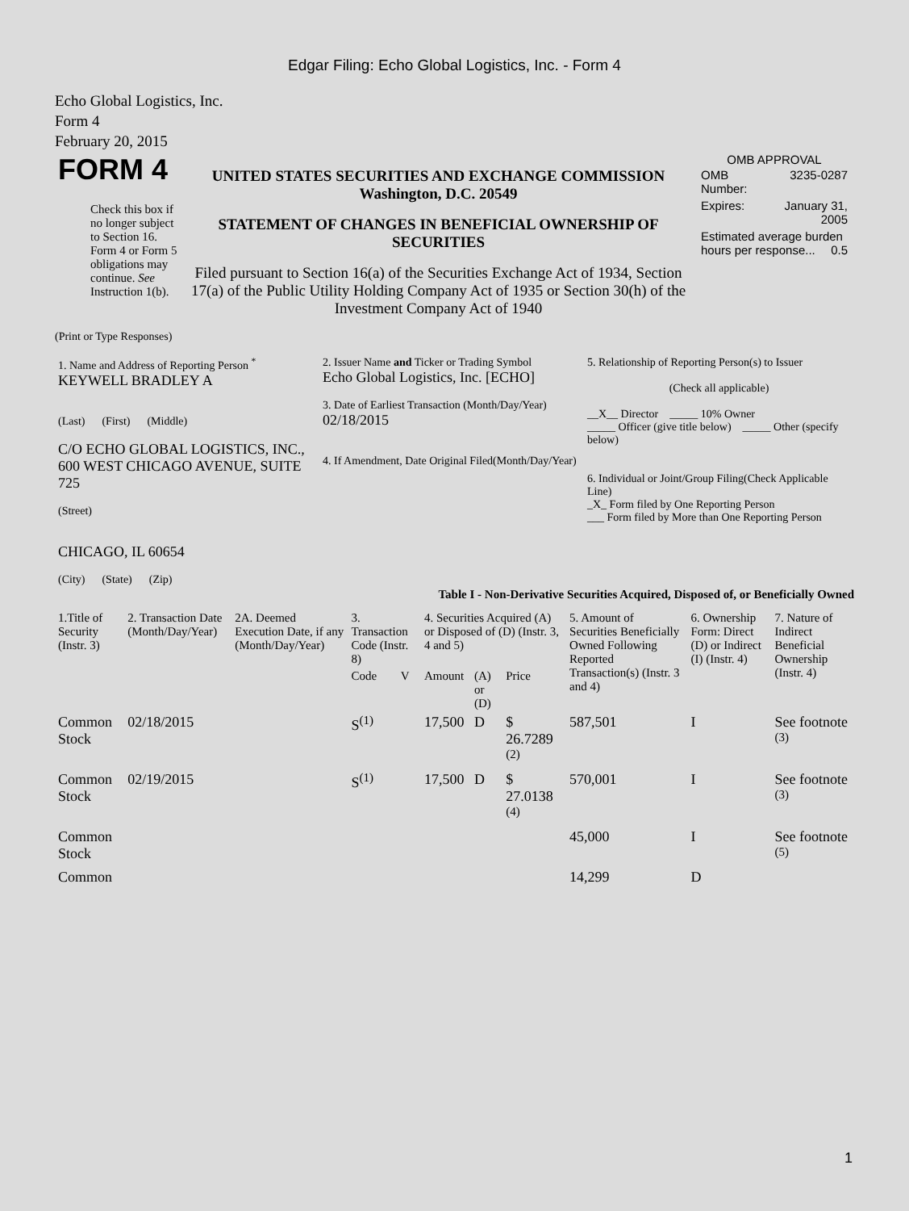Edgar Filing: Echo Global Logistics, Inc. - Form 4
Echo Global Logistics, Inc.
Form 4
February 20, 2015
| FORM 4 Check this box if no longer subject to Section 16. Form 4 or Form 5 obligations may continue. See Instruction 1(b). | UNITED STATES SECURITIES AND EXCHANGE COMMISSION Washington, D.C. 20549 STATEMENT OF CHANGES IN BENEFICIAL OWNERSHIP OF SECURITIES Filed pursuant to Section 16(a) of the Securities Exchange Act of 1934, Section 17(a) of the Public Utility Holding Company Act of 1935 or Section 30(h) of the Investment Company Act of 1940 | OMB APPROVAL / OMB Number: / 3235-0287 / / Expires: / January 31, 2005 / / Estimated average burden hours per response... 0.5 / / |
(Print or Type Responses)
| 1. Name and Address of Reporting Person <sup>*</sup> KEYWELL BRADLEY A (Last) (First) (Middle) C/O ECHO GLOBAL LOGISTICS, INC., 600 WEST CHICAGO AVENUE, SUITE 725 (Street) CHICAGO, IL 60654 (City) (State) (Zip) | 2. Issuer Name and Ticker or Trading Symbol Echo Global Logistics, Inc. [ECHO] 3. Date of Earliest Transaction (Month/Day/Year) 02/18/2015 4. If Amendment, Date Original Filed(Month/Day/Year) | 5. Relationship of Reporting Person(s) to Issuer (Check all applicable) __X__ Director _____ 10% Owner _____ Officer (give title below) _____ Other (specify below) 6. Individual or Joint/Group Filing(Check Applicable Line) _X_ Form filed by One Reporting Person ___ Form filed by More than One Reporting Person |
Table I - Non-Derivative Securities Acquired, Disposed of, or Beneficially Owned
| 1.Title of Security (Instr. 3) | 2. Transaction Date (Month/Day/Year) | 2A. Deemed Execution Date, if any (Month/Day/Year) | 3. Transaction Code (Instr. 8) | | 4. Securities Acquired (A) or Disposed of (D) (Instr. 3, 4 and 5) | | | 5. Amount of Securities Beneficially Owned Following Reported Transaction(s) (Instr. 3 and 4) | 6. Ownership Form: Direct (D) or Indirect (I) (Instr. 4) | 7. Nature of Indirect Beneficial Ownership (Instr. 4) |
| --- | --- | --- | --- | --- | --- | --- | --- | --- | --- | --- |
| | | | Code | V | Amount | (A) or (D) | Price | | | |
| Common Stock | 02/18/2015 | | S<sup>(1)</sup> | | 17,500 | D | $ 26.7289 <sup>(2)</sup> | 587,501 | I | See footnote <sup>(3)</sup> |
| Common Stock | 02/19/2015 | | S<sup>(1)</sup> | | 17,500 | D | $ 27.0138 <sup>(4)</sup> | 570,001 | I | See footnote <sup>(3)</sup> |
| Common Stock | | | | | | | | 45,000 | I | See footnote <sup>(5)</sup> |
| Common | | | | | | | | 14,299 | D | |
1